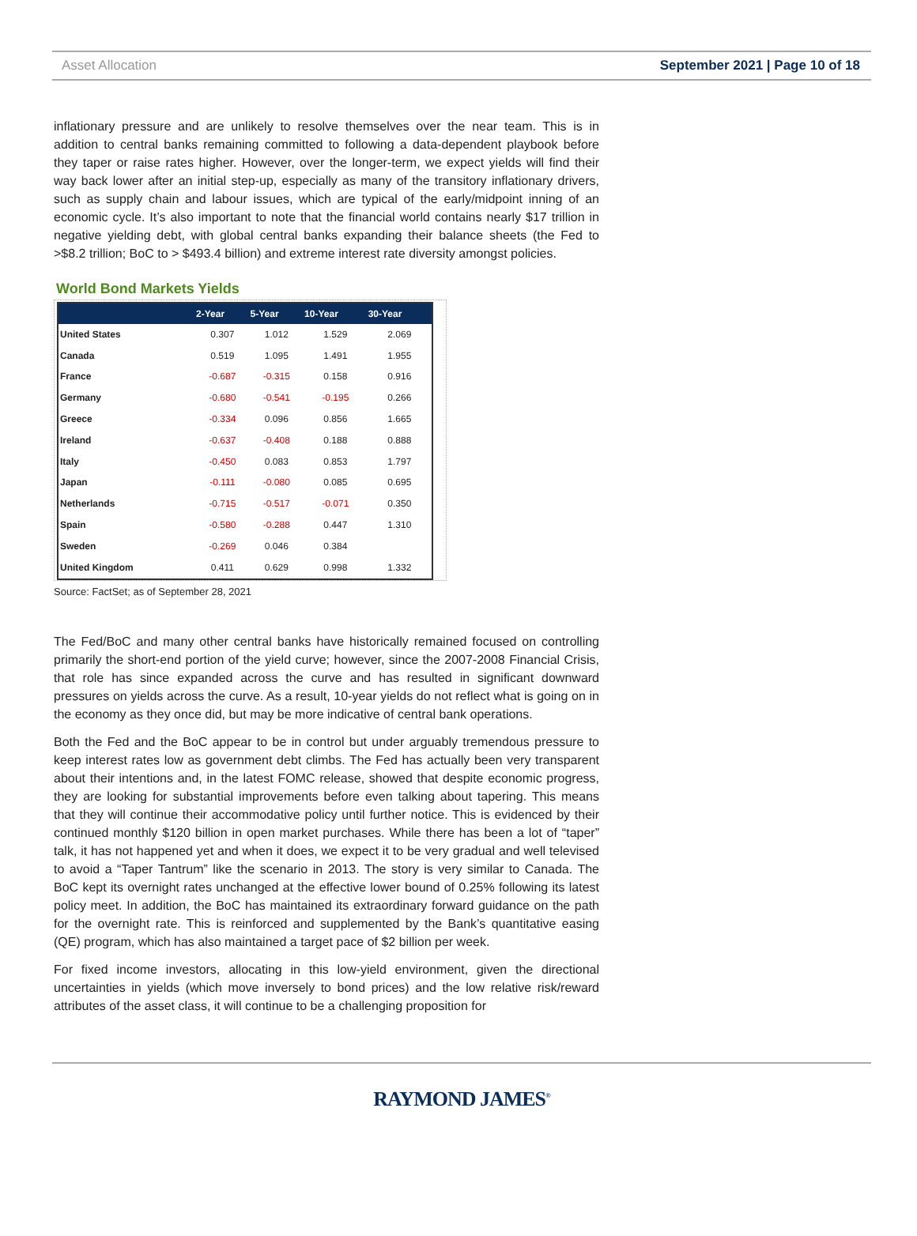Asset Allocation September 2021 | Page 10 of 18
inflationary pressure and are unlikely to resolve themselves over the near team. This is in addition to central banks remaining committed to following a data-dependent playbook before they taper or raise rates higher. However, over the longer-term, we expect yields will find their way back lower after an initial step-up, especially as many of the transitory inflationary drivers, such as supply chain and labour issues, which are typical of the early/midpoint inning of an economic cycle. It’s also important to note that the financial world contains nearly $17 trillion in negative yielding debt, with global central banks expanding their balance sheets (the Fed to >$8.2 trillion; BoC to > $493.4 billion) and extreme interest rate diversity amongst policies.
World Bond Markets Yields
| | 2-Year | 5-Year | 10-Year | 30-Year |
| --- | --- | --- | --- | --- |
| United States | 0.307 | 1.012 | 1.529 | 2.069 |
| Canada | 0.519 | 1.095 | 1.491 | 1.955 |
| France | -0.687 | -0.315 | 0.158 | 0.916 |
| Germany | -0.680 | -0.541 | -0.195 | 0.266 |
| Greece | -0.334 | 0.096 | 0.856 | 1.665 |
| Ireland | -0.637 | -0.408 | 0.188 | 0.888 |
| Italy | -0.450 | 0.083 | 0.853 | 1.797 |
| Japan | -0.111 | -0.080 | 0.085 | 0.695 |
| Netherlands | -0.715 | -0.517 | -0.071 | 0.350 |
| Spain | -0.580 | -0.288 | 0.447 | 1.310 |
| Sweden | -0.269 | 0.046 | 0.384 | |
| United Kingdom | 0.411 | 0.629 | 0.998 | 1.332 |
Source: FactSet; as of September 28, 2021
The Fed/BoC and many other central banks have historically remained focused on controlling primarily the short-end portion of the yield curve; however, since the 2007-2008 Financial Crisis, that role has since expanded across the curve and has resulted in significant downward pressures on yields across the curve. As a result, 10-year yields do not reflect what is going on in the economy as they once did, but may be more indicative of central bank operations.
Both the Fed and the BoC appear to be in control but under arguably tremendous pressure to keep interest rates low as government debt climbs. The Fed has actually been very transparent about their intentions and, in the latest FOMC release, showed that despite economic progress, they are looking for substantial improvements before even talking about tapering. This means that they will continue their accommodative policy until further notice. This is evidenced by their continued monthly $120 billion in open market purchases. While there has been a lot of “taper” talk, it has not happened yet and when it does, we expect it to be very gradual and well televised to avoid a “Taper Tantrum” like the scenario in 2013. The story is very similar to Canada. The BoC kept its overnight rates unchanged at the effective lower bound of 0.25% following its latest policy meet. In addition, the BoC has maintained its extraordinary forward guidance on the path for the overnight rate. This is reinforced and supplemented by the Bank’s quantitative easing (QE) program, which has also maintained a target pace of $2 billion per week.
For fixed income investors, allocating in this low-yield environment, given the directional uncertainties in yields (which move inversely to bond prices) and the low relative risk/reward attributes of the asset class, it will continue to be a challenging proposition for
RAYMOND JAMES<sup>®</sup>